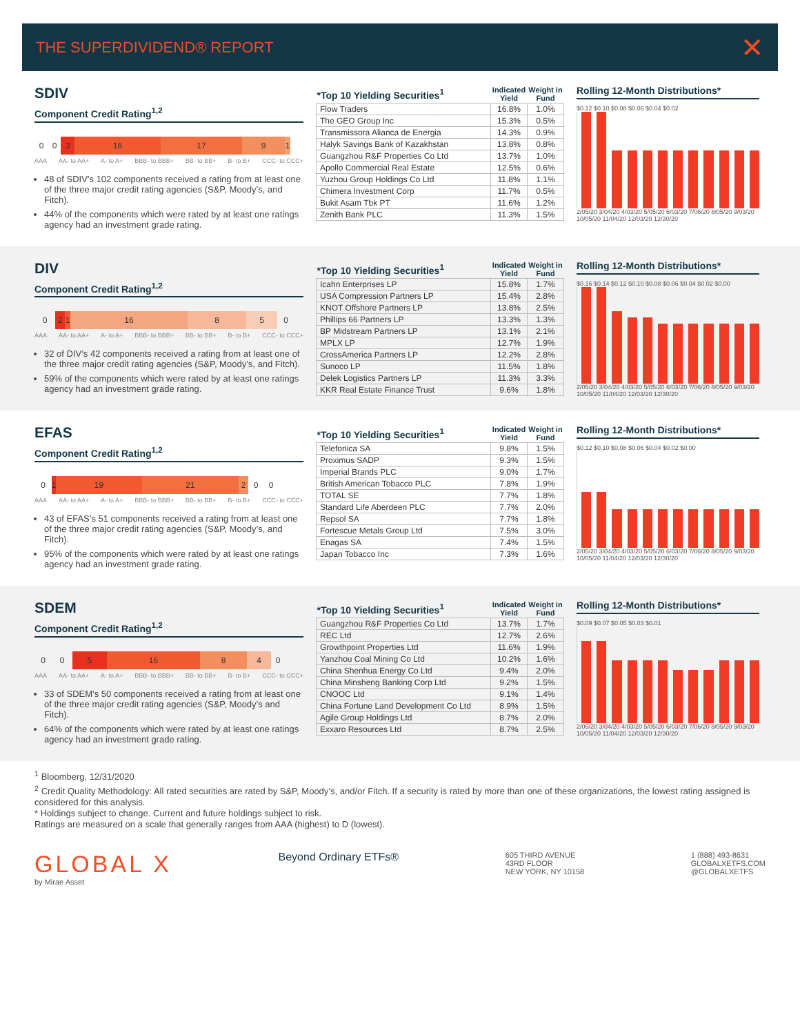THE SUPERDIVIDEND® REPORT
✕
SDIV
Component Credit Rating<sup>1,2</sup>
0 0 3 18 17 9 1
AAA AA- to AA+ A- to A+ BBB- to BBB+ BB- to BB+ B- to B+ CCC- to CCC+
48 of SDIV’s 102 components received a rating from at least one of the three major credit rating agencies (S&P, Moody’s, and Fitch).
44% of the components which were rated by at least one ratings agency had an investment grade rating.
| *Top 10 Yielding Securities<sup>1</sup> | Indicated Yield | Weight in Fund |
| --- | --- | --- |
| Flow Traders | 16.8% | 1.0% |
| The GEO Group Inc | 15.3% | 0.5% |
| Transmissora Alianca de Energia | 14.3% | 0.9% |
| Halyk Savings Bank of Kazakhstan | 13.8% | 0.8% |
| Guangzhou R&F Properties Co Ltd | 13.7% | 1.0% |
| Apollo Commercial Real Estate | 12.5% | 0.6% |
| Yuzhou Group Holdings Co Ltd | 11.8% | 1.1% |
| Chimera Investment Corp | 11.7% | 0.5% |
| Bukit Asam Tbk PT | 11.6% | 1.2% |
| Zenith Bank PLC | 11.3% | 1.5% |
Rolling 12-Month Distributions*
$0.12 $0.10 $0.08 $0.06 $0.04 $0.02
2/05/20 3/04/20 4/03/20 5/05/20 6/03/20 7/06/20 8/05/20 9/03/20 10/05/20 11/04/20 12/03/20 12/30/20
DIV
Component Credit Rating<sup>1,2</sup>
0 2 1 16 8 5 0
AAA AA- to AA+ A- to A+ BBB- to BBB+ BB- to BB+ B- to B+ CCC- to CCC+
32 of DIV’s 42 components received a rating from at least one of the three major credit rating agencies (S&P, Moody’s, and Fitch).
59% of the components which were rated by at least one ratings agency had an investment grade rating.
| *Top 10 Yielding Securities<sup>1</sup> | Indicated Yield | Weight in Fund |
| --- | --- | --- |
| Icahn Enterprises LP | 15.8% | 1.7% |
| USA Compression Partners LP | 15.4% | 2.8% |
| KNOT Offshore Partners LP | 13.8% | 2.5% |
| Phillips 66 Partners LP | 13.3% | 1.3% |
| BP Midstream Partners LP | 13.1% | 2.1% |
| MPLX LP | 12.7% | 1.9% |
| CrossAmerica Partners LP | 12.2% | 2.8% |
| Sunoco LP | 11.5% | 1.8% |
| Delek Logistics Partners LP | 11.3% | 3.3% |
| KKR Real Estate Finance Trust | 9.6% | 1.8% |
Rolling 12-Month Distributions*
$0.16 $0.14 $0.12 $0.10 $0.08 $0.06 $0.04 $0.02 $0.00
2/05/20 3/04/20 4/03/20 5/05/20 6/03/20 7/06/20 8/05/20 9/03/20 10/05/20 11/04/20 12/03/20 12/30/20
EFAS
Component Credit Rating<sup>1,2</sup>
0 1
19 21 2 0 0
AAA AA- to AA+ A- to A+ BBB- to BBB+ BB- to BB+ B- to B+ CCC- to CCC+
43 of EFAS’s 51 components received a rating from at least one of the three major credit rating agencies (S&P, Moody’s, and Fitch).
95% of the components which were rated by at least one ratings agency had an investment grade rating.
| *Top 10 Yielding Securities<sup>1</sup> | Indicated Yield | Weight in Fund |
| --- | --- | --- |
| Telefonica SA | 9.8% | 1.5% |
| Proximus SADP | 9.3% | 1.5% |
| Imperial Brands PLC | 9.0% | 1.7% |
| British American Tobacco PLC | 7.8% | 1.9% |
| TOTAL SE | 7.7% | 1.8% |
| Standard Life Aberdeen PLC | 7.7% | 2.0% |
| Repsol SA | 7.7% | 1.8% |
| Fortescue Metals Group Ltd | 7.5% | 3.0% |
| Enagas SA | 7.4% | 1.5% |
| Japan Tobacco Inc | 7.3% | 1.6% |
Rolling 12-Month Distributions*
$0.12 $0.10 $0.08 $0.06 $0.04 $0.02 $0.00
2/05/20 3/04/20 4/03/20 5/05/20 6/03/20 7/06/20 8/05/20 9/03/20 10/05/20 11/04/20 12/03/20 12/30/20
SDEM
Component Credit Rating<sup>1,2</sup>
0 0 5 16 8 4 0
AAA AA- to AA+ A- to A+ BBB- to BBB+ BB- to BB+ B- to B+ CCC- to CCC+
33 of SDEM’s 50 components received a rating from at least one of the three major credit rating agencies (S&P, Moody’s and Fitch).
64% of the components which were rated by at least one ratings agency had an investment grade rating.
| *Top 10 Yielding Securities<sup>1</sup> | Indicated Yield | Weight in Fund |
| --- | --- | --- |
| Guangzhou R&F Properties Co Ltd | 13.7% | 1.7% |
| REC Ltd | 12.7% | 2.6% |
| Growthpoint Properties Ltd | 11.6% | 1.9% |
| Yanzhou Coal Mining Co Ltd | 10.2% | 1.6% |
| China Shenhua Energy Co Ltd | 9.4% | 2.0% |
| China Minsheng Banking Corp Ltd | 9.2% | 1.5% |
| CNOOC Ltd | 9.1% | 1.4% |
| China Fortune Land Development Co Ltd | 8.9% | 1.5% |
| Agile Group Holdings Ltd | 8.7% | 2.0% |
| Exxaro Resources Ltd | 8.7% | 2.5% |
Rolling 12-Month Distributions*
$0.09 $0.07 $0.05 $0.03 $0.01
2/05/20 3/04/20 4/03/20 5/05/20 6/03/20 7/06/20 8/05/20 9/03/20 10/05/20 11/04/20 12/03/20 12/30/20
<sup>1</sup> Bloomberg, 12/31/2020
<sup>2</sup> Credit Quality Methodology: All rated securities are rated by S&P, Moody’s, and/or Fitch. If a security is rated by more than one of these organizations, the lowest rating assigned is considered for this analysis.
* Holdings subject to change. Current and future holdings subject to risk.
Ratings are measured on a scale that generally ranges from AAA (highest) to D (lowest).
GLOBAL X
by Mirae Asset
Beyond Ordinary ETFs®
605 THIRD AVENUE
43RD FLOOR
NEW YORK, NY 10158
1 (888) 493-8631
GLOBALXETFS.COM
@GLOBALXETFS